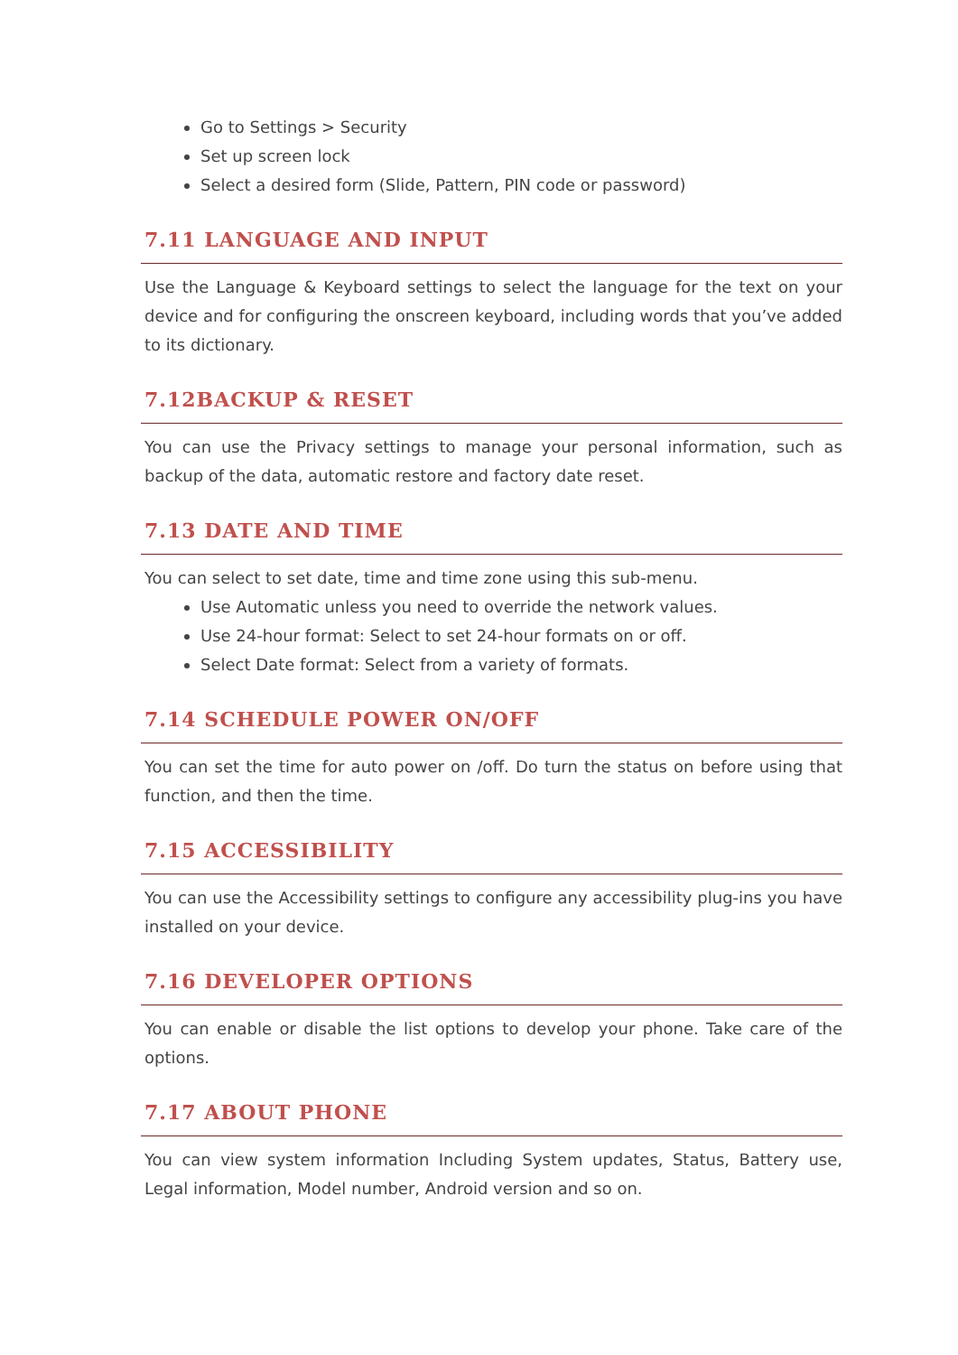Go to Settings > Security
Set up screen lock
Select a desired form (Slide, Pattern, PIN code or password)
7.11 LANGUAGE AND INPUT
Use the Language & Keyboard settings to select the language for the text on your device and for configuring the onscreen keyboard, including words that you’ve added to its dictionary.
7.12BACKUP & RESET
You can use the Privacy settings to manage your personal information, such as backup of the data, automatic restore and factory date reset.
7.13 DATE AND TIME
You can select to set date, time and time zone using this sub-menu.
Use Automatic unless you need to override the network values.
Use 24-hour format: Select to set 24-hour formats on or off.
Select Date format: Select from a variety of formats.
7.14 SCHEDULE POWER ON/OFF
You can set the time for auto power on /off. Do turn the status on before using that function, and then the time.
7.15 ACCESSIBILITY
You can use the Accessibility settings to configure any accessibility plug-ins you have installed on your device.
7.16 DEVELOPER OPTIONS
You can enable or disable the list options to develop your phone. Take care of the options.
7.17 ABOUT PHONE
You can view system information Including System updates, Status, Battery use, Legal information, Model number, Android version and so on.